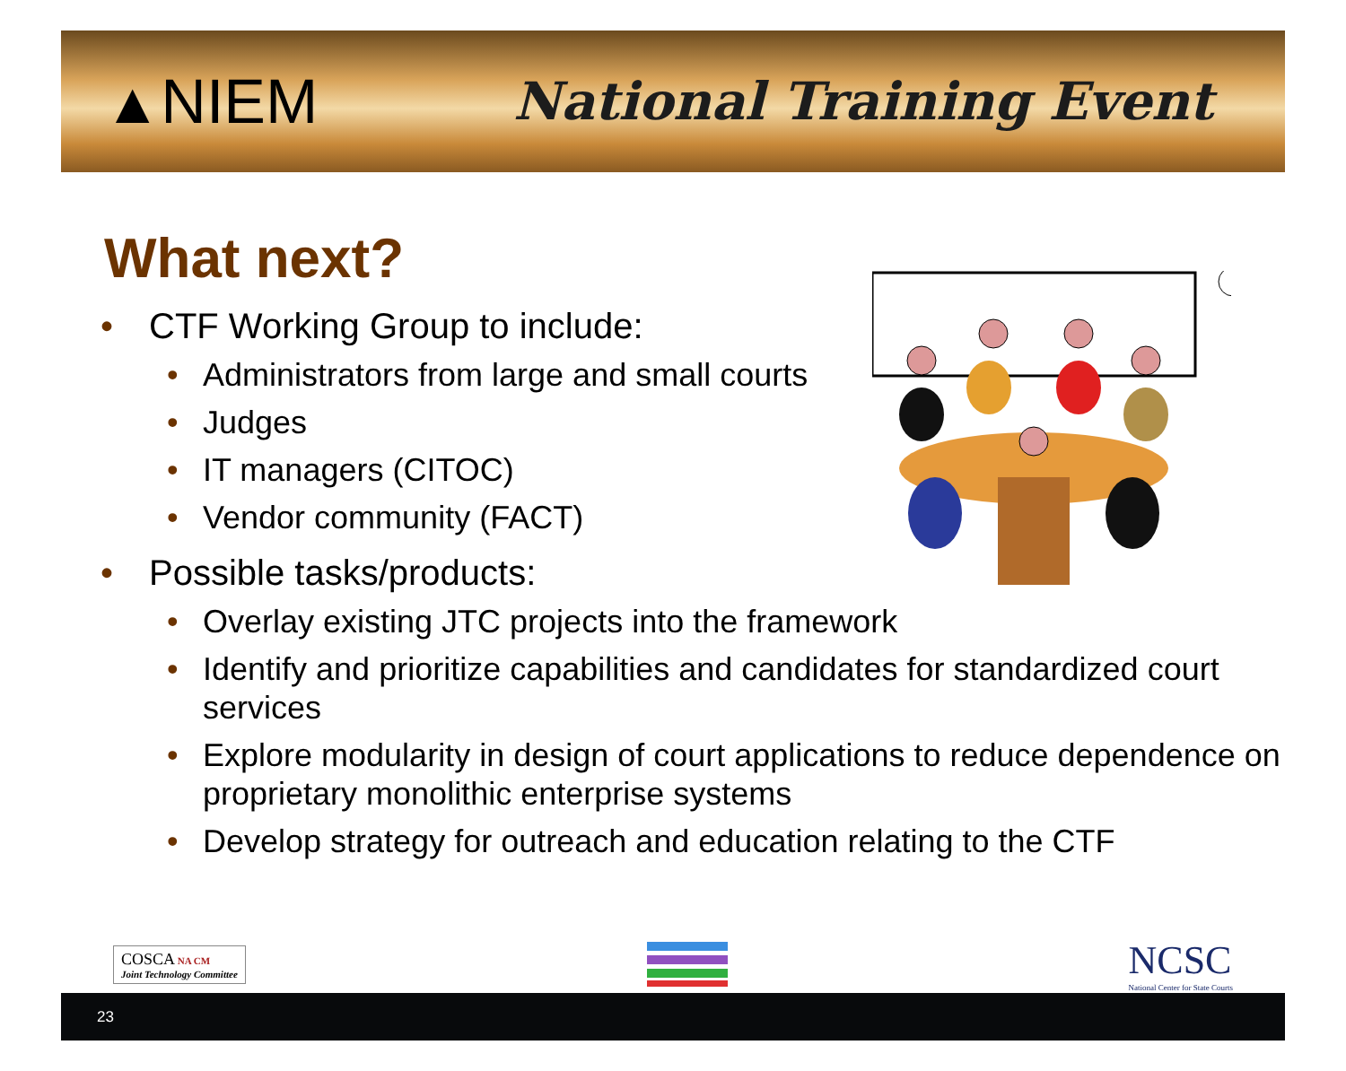▲NIEM
National Training Event
What next?
• CTF Working Group to include:
• Administrators from large and small courts
• Judges
• IT managers (CITOC)
• Vendor community (FACT)
• Possible tasks/products:
• Overlay existing JTC projects into the framework
• Identify and prioritize capabilities and candidates for standardized court services
• Explore modularity in design of court applications to reduce dependence on proprietary monolithic enterprise systems
• Develop strategy for outreach and education relating to the CTF
COSCA NA CM
Joint Technology Committee
NCSC
National Center for State Courts
23